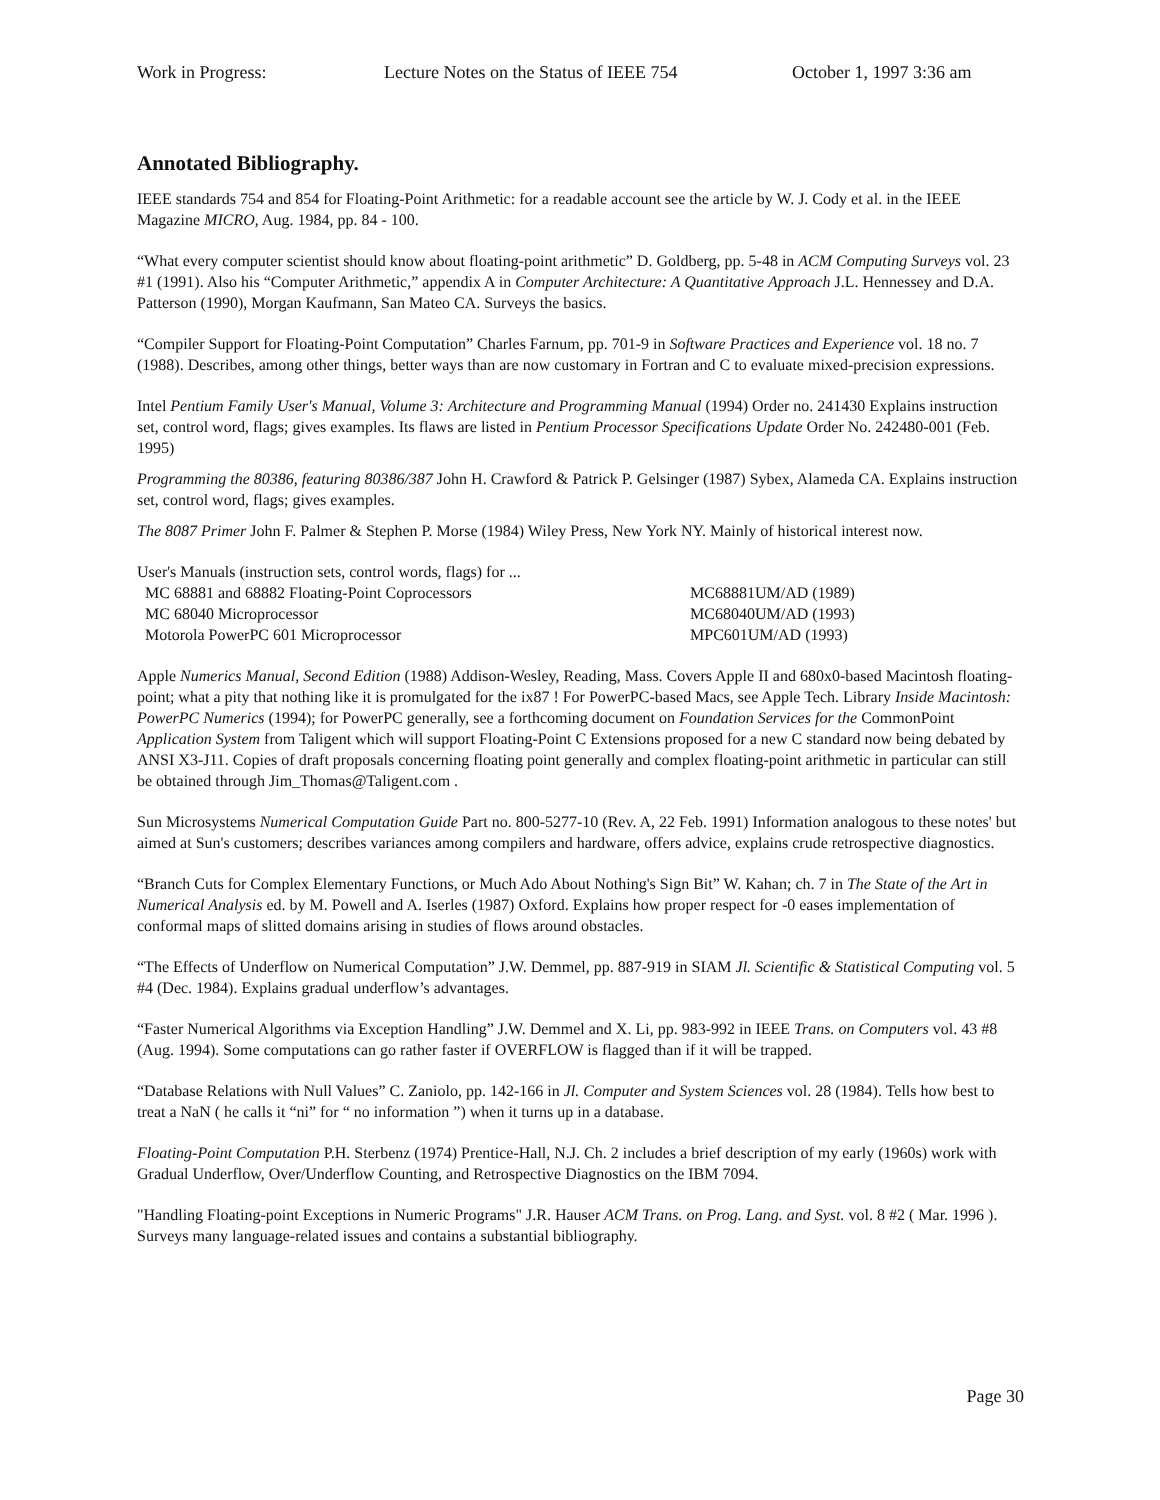Work in Progress: Lecture Notes on the Status of IEEE 754 October 1, 1997 3:36 am
Annotated Bibliography.
IEEE standards 754 and 854 for Floating-Point Arithmetic: for a readable account see the article by W. J. Cody et al. in the IEEE Magazine MICRO, Aug. 1984, pp. 84 - 100.
“What every computer scientist should know about floating-point arithmetic” D. Goldberg, pp. 5-48 in ACM Computing Surveys vol. 23 #1 (1991). Also his “Computer Arithmetic,” appendix A in Computer Architecture: A Quantitative Approach J.L. Hennessey and D.A. Patterson (1990), Morgan Kaufmann, San Mateo CA. Surveys the basics.
“Compiler Support for Floating-Point Computation” Charles Farnum, pp. 701-9 in Software Practices and Experience vol. 18 no. 7 (1988). Describes, among other things, better ways than are now customary in Fortran and C to evaluate mixed-precision expressions.
Intel Pentium Family User's Manual, Volume 3: Architecture and Programming Manual (1994) Order no. 241430 Explains instruction set, control word, flags; gives examples. Its flaws are listed in Pentium Processor Specifications Update Order No. 242480-001 (Feb. 1995)
Programming the 80386, featuring 80386/387 John H. Crawford & Patrick P. Gelsinger (1987) Sybex, Alameda CA. Explains instruction set, control word, flags; gives examples.
The 8087 Primer John F. Palmer & Stephen P. Morse (1984) Wiley Press, New York NY. Mainly of historical interest now.
User's Manuals (instruction sets, control words, flags) for ...
| MC 68881 and 68882 Floating-Point Coprocessors | MC68881UM/AD (1989) |
| MC 68040 Microprocessor | MC68040UM/AD (1993) |
| Motorola PowerPC 601 Microprocessor | MPC601UM/AD (1993) |
Apple Numerics Manual, Second Edition (1988) Addison-Wesley, Reading, Mass. Covers Apple II and 680x0-based Macintosh floating-point; what a pity that nothing like it is promulgated for the ix87 ! For PowerPC-based Macs, see Apple Tech. Library Inside Macintosh: PowerPC Numerics (1994); for PowerPC generally, see a forthcoming document on Foundation Services for the CommonPoint Application System from Taligent which will support Floating-Point C Extensions proposed for a new C standard now being debated by ANSI X3-J11. Copies of draft proposals concerning floating point generally and complex floating-point arithmetic in particular can still be obtained through Jim_Thomas@Taligent.com .
Sun Microsystems Numerical Computation Guide Part no. 800-5277-10 (Rev. A, 22 Feb. 1991) Information analogous to these notes' but aimed at Sun's customers; describes variances among compilers and hardware, offers advice, explains crude retrospective diagnostics.
“Branch Cuts for Complex Elementary Functions, or Much Ado About Nothing's Sign Bit” W. Kahan; ch. 7 in The State of the Art in Numerical Analysis ed. by M. Powell and A. Iserles (1987) Oxford. Explains how proper respect for -0 eases implementation of conformal maps of slitted domains arising in studies of flows around obstacles.
“The Effects of Underflow on Numerical Computation” J.W. Demmel, pp. 887-919 in SIAM Jl. Scientific & Statistical Computing vol. 5 #4 (Dec. 1984). Explains gradual underflow’s advantages.
“Faster Numerical Algorithms via Exception Handling” J.W. Demmel and X. Li, pp. 983-992 in IEEE Trans. on Computers vol. 43 #8 (Aug. 1994). Some computations can go rather faster if OVERFLOW is flagged than if it will be trapped.
“Database Relations with Null Values” C. Zaniolo, pp. 142-166 in Jl. Computer and System Sciences vol. 28 (1984). Tells how best to treat a NaN ( he calls it “ni” for “ no information ”) when it turns up in a database.
Floating-Point Computation P.H. Sterbenz (1974) Prentice-Hall, N.J. Ch. 2 includes a brief description of my early (1960s) work with Gradual Underflow, Over/Underflow Counting, and Retrospective Diagnostics on the IBM 7094.
"Handling Floating-point Exceptions in Numeric Programs" J.R. Hauser ACM Trans. on Prog. Lang. and Syst. vol. 8 #2 ( Mar. 1996 ). Surveys many language-related issues and contains a substantial bibliography.
Page 30